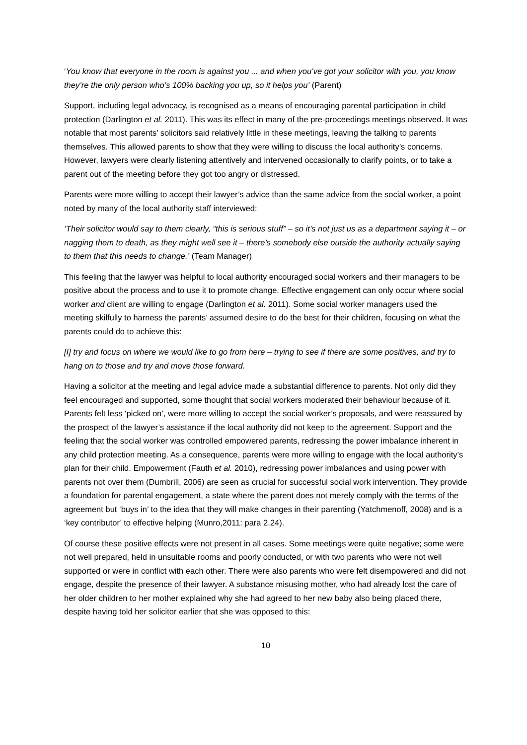‘You know that everyone in the room is against you ... and when you’ve got your solicitor with you, you know they’re the only person who’s 100% backing you up, so it helps you’ (Parent)
Support, including legal advocacy, is recognised as a means of encouraging parental participation in child protection (Darlington et al. 2011). This was its effect in many of the pre-proceedings meetings observed. It was notable that most parents’ solicitors said relatively little in these meetings, leaving the talking to parents themselves. This allowed parents to show that they were willing to discuss the local authority’s concerns. However, lawyers were clearly listening attentively and intervened occasionally to clarify points, or to take a parent out of the meeting before they got too angry or distressed.
Parents were more willing to accept their lawyer’s advice than the same advice from the social worker, a point noted by many of the local authority staff interviewed:
‘Their solicitor would say to them clearly, “this is serious stuff” – so it’s not just us as a department saying it – or nagging them to death, as they might well see it – there’s somebody else outside the authority actually saying to them that this needs to change.’ (Team Manager)
This feeling that the lawyer was helpful to local authority encouraged social workers and their managers to be positive about the process and to use it to promote change. Effective engagement can only occur where social worker and client are willing to engage (Darlington et al. 2011). Some social worker managers used the meeting skilfully to harness the parents’ assumed desire to do the best for their children, focusing on what the parents could do to achieve this:
[I] try and focus on where we would like to go from here – trying to see if there are some positives, and try to hang on to those and try and move those forward.
Having a solicitor at the meeting and legal advice made a substantial difference to parents. Not only did they feel encouraged and supported, some thought that social workers moderated their behaviour because of it. Parents felt less ‘picked on’, were more willing to accept the social worker’s proposals, and were reassured by the prospect of the lawyer’s assistance if the local authority did not keep to the agreement. Support and the feeling that the social worker was controlled empowered parents, redressing the power imbalance inherent in any child protection meeting. As a consequence, parents were more willing to engage with the local authority’s plan for their child. Empowerment (Fauth et al. 2010), redressing power imbalances and using power with parents not over them (Dumbrill, 2006) are seen as crucial for successful social work intervention. They provide a foundation for parental engagement, a state where the parent does not merely comply with the terms of the agreement but ‘buys in’ to the idea that they will make changes in their parenting (Yatchmenoff, 2008) and is a ‘key contributor’ to effective helping (Munro,2011: para 2.24).
Of course these positive effects were not present in all cases. Some meetings were quite negative; some were not well prepared, held in unsuitable rooms and poorly conducted, or with two parents who were not well supported or were in conflict with each other. There were also parents who were felt disempowered and did not engage, despite the presence of their lawyer. A substance misusing mother, who had already lost the care of her older children to her mother explained why she had agreed to her new baby also being placed there, despite having told her solicitor earlier that she was opposed to this:
10